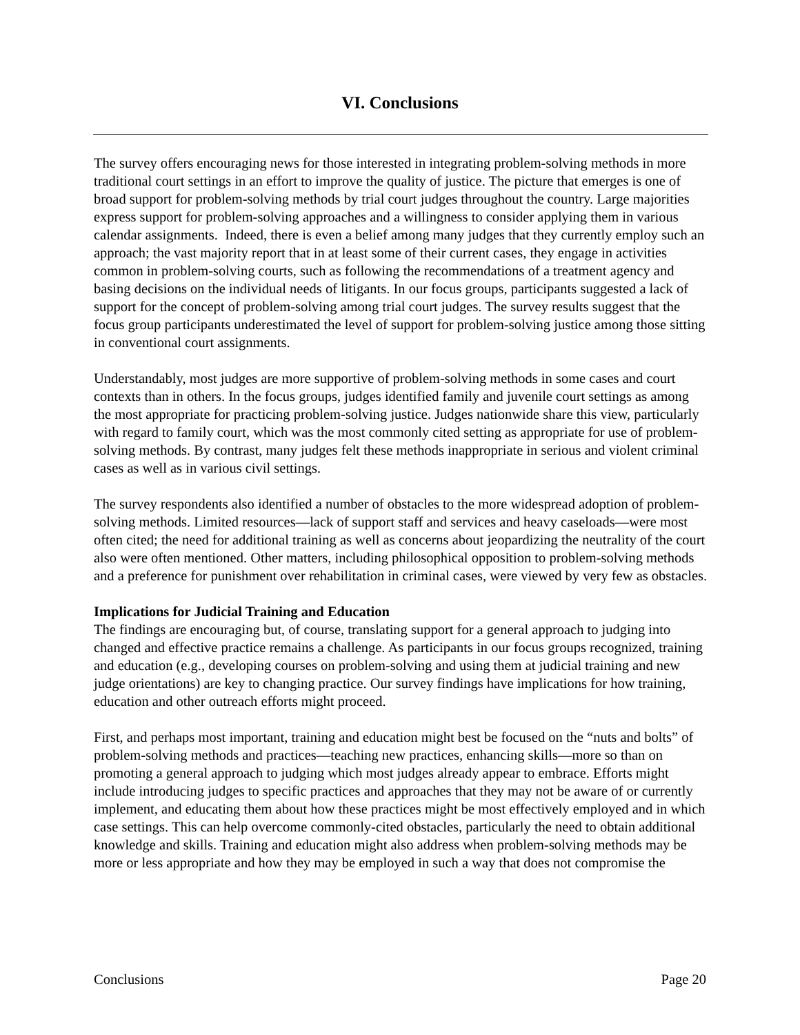VI. Conclusions
The survey offers encouraging news for those interested in integrating problem-solving methods in more traditional court settings in an effort to improve the quality of justice. The picture that emerges is one of broad support for problem-solving methods by trial court judges throughout the country. Large majorities express support for problem-solving approaches and a willingness to consider applying them in various calendar assignments. Indeed, there is even a belief among many judges that they currently employ such an approach; the vast majority report that in at least some of their current cases, they engage in activities common in problem-solving courts, such as following the recommendations of a treatment agency and basing decisions on the individual needs of litigants. In our focus groups, participants suggested a lack of support for the concept of problem-solving among trial court judges. The survey results suggest that the focus group participants underestimated the level of support for problem-solving justice among those sitting in conventional court assignments.
Understandably, most judges are more supportive of problem-solving methods in some cases and court contexts than in others. In the focus groups, judges identified family and juvenile court settings as among the most appropriate for practicing problem-solving justice. Judges nationwide share this view, particularly with regard to family court, which was the most commonly cited setting as appropriate for use of problem-solving methods. By contrast, many judges felt these methods inappropriate in serious and violent criminal cases as well as in various civil settings.
The survey respondents also identified a number of obstacles to the more widespread adoption of problem-solving methods. Limited resources—lack of support staff and services and heavy caseloads—were most often cited; the need for additional training as well as concerns about jeopardizing the neutrality of the court also were often mentioned. Other matters, including philosophical opposition to problem-solving methods and a preference for punishment over rehabilitation in criminal cases, were viewed by very few as obstacles.
Implications for Judicial Training and Education
The findings are encouraging but, of course, translating support for a general approach to judging into changed and effective practice remains a challenge. As participants in our focus groups recognized, training and education (e.g., developing courses on problem-solving and using them at judicial training and new judge orientations) are key to changing practice. Our survey findings have implications for how training, education and other outreach efforts might proceed.
First, and perhaps most important, training and education might best be focused on the “nuts and bolts” of problem-solving methods and practices—teaching new practices, enhancing skills—more so than on promoting a general approach to judging which most judges already appear to embrace. Efforts might include introducing judges to specific practices and approaches that they may not be aware of or currently implement, and educating them about how these practices might be most effectively employed and in which case settings. This can help overcome commonly-cited obstacles, particularly the need to obtain additional knowledge and skills. Training and education might also address when problem-solving methods may be more or less appropriate and how they may be employed in such a way that does not compromise the
Conclusions Page 20